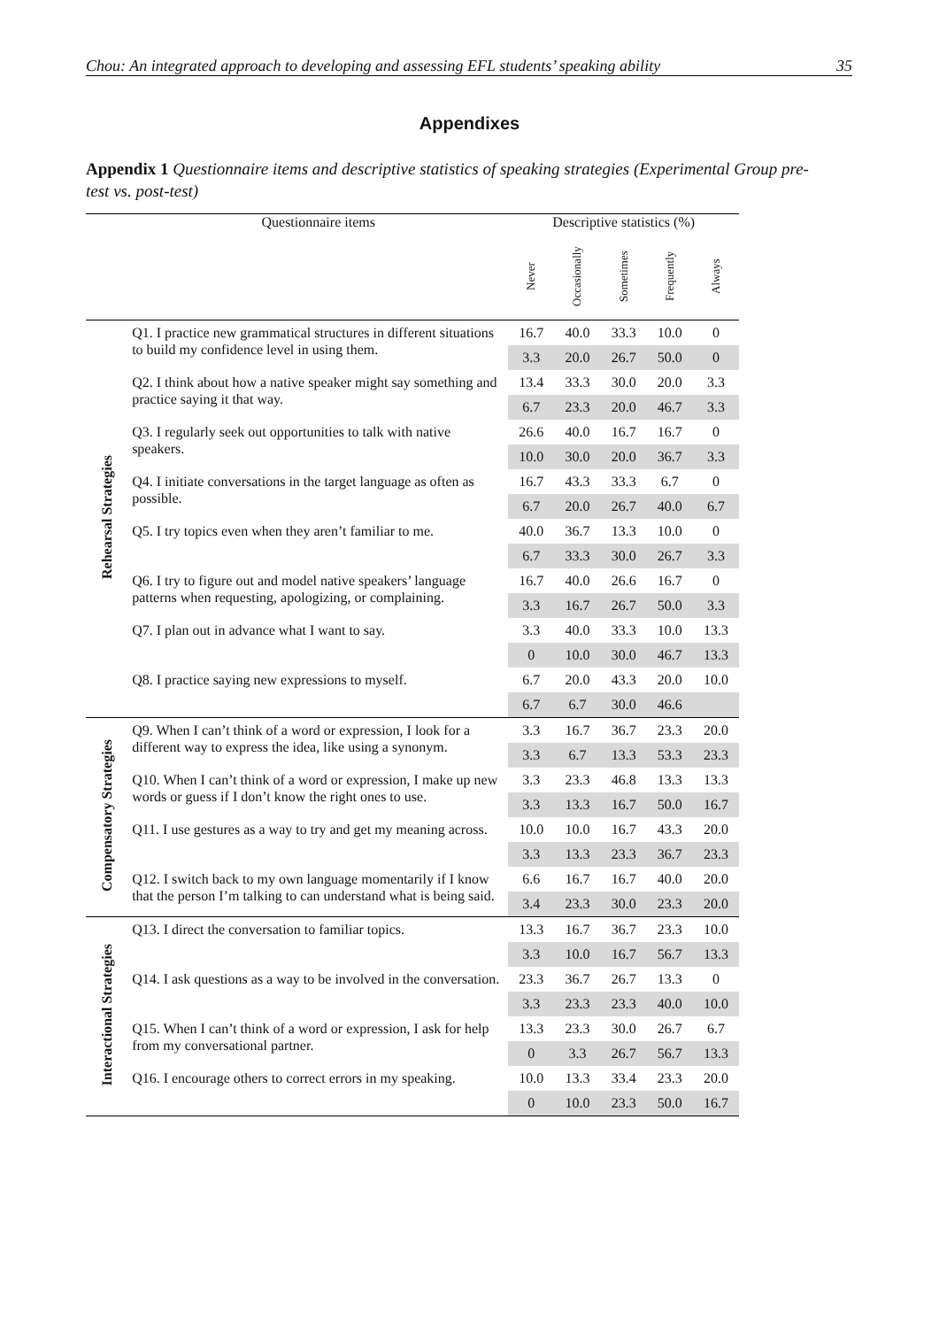Chou: An integrated approach to developing and assessing EFL students’ speaking ability 35
Appendixes
Appendix 1 Questionnaire items and descriptive statistics of speaking strategies (Experimental Group pre-test vs. post-test)
| | Questionnaire items | Descriptive statistics (%) | | | | |
| --- | --- | --- | --- | --- | --- | --- |
| | | Never | Occasionally | Sometimes | Frequently | Always |
| Rehearsal Strategies | Q1. I practice new grammatical structures in different situations to build my confidence level in using them. | 16.7 | 40.0 | 33.3 | 10.0 | 0 |
| | | 3.3 | 20.0 | 26.7 | 50.0 | 0 |
| | Q2. I think about how a native speaker might say something and practice saying it that way. | 13.4 | 33.3 | 30.0 | 20.0 | 3.3 |
| | | 6.7 | 23.3 | 20.0 | 46.7 | 3.3 |
| | Q3. I regularly seek out opportunities to talk with native speakers. | 26.6 | 40.0 | 16.7 | 16.7 | 0 |
| | | 10.0 | 30.0 | 20.0 | 36.7 | 3.3 |
| | Q4. I initiate conversations in the target language as often as possible. | 16.7 | 43.3 | 33.3 | 6.7 | 0 |
| | | 6.7 | 20.0 | 26.7 | 40.0 | 6.7 |
| | Q5. I try topics even when they aren’t familiar to me. | 40.0 | 36.7 | 13.3 | 10.0 | 0 |
| | | 6.7 | 33.3 | 30.0 | 26.7 | 3.3 |
| | Q6. I try to figure out and model native speakers’ language patterns when requesting, apologizing, or complaining. | 16.7 | 40.0 | 26.6 | 16.7 | 0 |
| | | 3.3 | 16.7 | 26.7 | 50.0 | 3.3 |
| | Q7. I plan out in advance what I want to say. | 3.3 | 40.0 | 33.3 | 10.0 | 13.3 |
| | | 0 | 10.0 | 30.0 | 46.7 | 13.3 |
| | Q8. I practice saying new expressions to myself. | 6.7 | 20.0 | 43.3 | 20.0 | 10.0 |
| | | 6.7 | 6.7 | 30.0 | 46.6 | |
| Compensatory Strategies | Q9. When I can’t think of a word or expression, I look for a different way to express the idea, like using a synonym. | 3.3 | 16.7 | 36.7 | 23.3 | 20.0 |
| | | 3.3 | 6.7 | 13.3 | 53.3 | 23.3 |
| | Q10. When I can’t think of a word or expression, I make up new words or guess if I don’t know the right ones to use. | 3.3 | 23.3 | 46.8 | 13.3 | 13.3 |
| | | 3.3 | 13.3 | 16.7 | 50.0 | 16.7 |
| | Q11. I use gestures as a way to try and get my meaning across. | 10.0 | 10.0 | 16.7 | 43.3 | 20.0 |
| | | 3.3 | 13.3 | 23.3 | 36.7 | 23.3 |
| | Q12. I switch back to my own language momentarily if I know that the person I’m talking to can understand what is being said. | 6.6 | 16.7 | 16.7 | 40.0 | 20.0 |
| | | 3.4 | 23.3 | 30.0 | 23.3 | 20.0 |
| Interactional Strategies | Q13. I direct the conversation to familiar topics. | 13.3 | 16.7 | 36.7 | 23.3 | 10.0 |
| | | 3.3 | 10.0 | 16.7 | 56.7 | 13.3 |
| | Q14. I ask questions as a way to be involved in the conversation. | 23.3 | 36.7 | 26.7 | 13.3 | 0 |
| | | 3.3 | 23.3 | 23.3 | 40.0 | 10.0 |
| | Q15. When I can’t think of a word or expression, I ask for help from my conversational partner. | 13.3 | 23.3 | 30.0 | 26.7 | 6.7 |
| | | 0 | 3.3 | 26.7 | 56.7 | 13.3 |
| | Q16. I encourage others to correct errors in my speaking. | 10.0 | 13.3 | 33.4 | 23.3 | 20.0 |
| | | 0 | 10.0 | 23.3 | 50.0 | 16.7 |